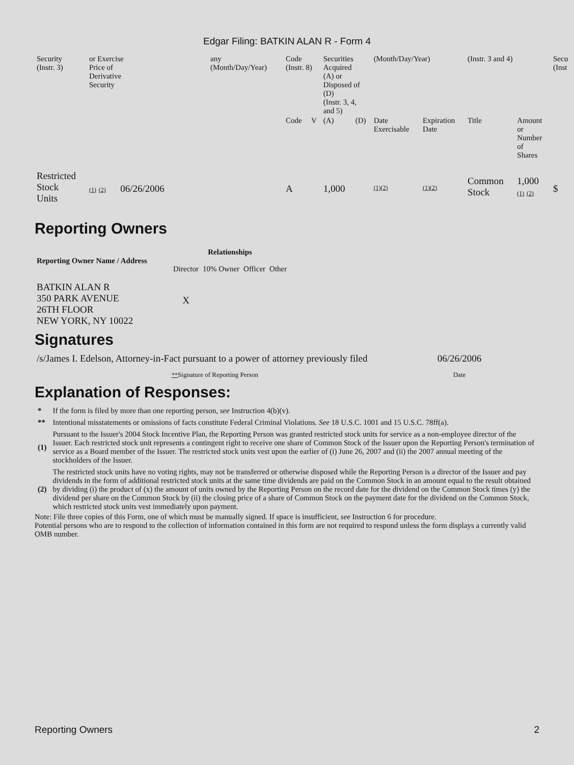Edgar Filing: BATKIN ALAN R - Form 4
| Security (Instr. 3) | or Exercise Price of Derivative Security | any (Month/Day/Year) | Code (Instr. 8) | | Securities Acquired (A) or Disposed of (D) (Instr. 3, 4, and 5) | | (Month/Day/Year) | | (Instr. 3 and 4) | | Secu (Inst |
| | | | Code | V | (A) | (D) | Date Exercisable | Expiration Date | Title | Amount or Number of Shares | |
| Restricted Stock Units | (1) (2) 06/26/2006 | | A | | 1,000 | | (1)(2) | (1)(2) | Common Stock | 1,000 (1) (2) | $ |
Reporting Owners
| Reporting Owner Name / Address | Relationships | | | |
| --- | --- | --- | --- | --- |
| | Director | 10% Owner | Officer | Other |
| BATKIN ALAN R 350 PARK AVENUE 26TH FLOOR NEW YORK, NY 10022 | X | | | |
Signatures
| /s/James I. Edelson, Attorney-in-Fact pursuant to a power of attorney previously filed | 06/26/2006 |
| ** Signature of Reporting Person | Date |
Explanation of Responses:
| * | If the form is filed by more than one reporting person, see Instruction 4(b)(v). |
| ** | Intentional misstatements or omissions of facts constitute Federal Criminal Violations. See 18 U.S.C. 1001 and 15 U.S.C. 78ff(a). |
| (1) | Pursuant to the Issuer's 2004 Stock Incentive Plan, the Reporting Person was granted restricted stock units for service as a non-employee director of the Issuer. Each restricted stock unit represents a contingent right to receive one share of Common Stock of the Issuer upon the Reporting Person's termination of service as a Board member of the Issuer. The restricted stock units vest upon the earlier of (i) June 26, 2007 and (ii) the 2007 annual meeting of the stockholders of the Issuer. |
| (2) | The restricted stock units have no voting rights, may not be transferred or otherwise disposed while the Reporting Person is a director of the Issuer and pay dividends in the form of additional restricted stock units at the same time dividends are paid on the Common Stock in an amount equal to the result obtained by dividing (i) the product of (x) the amount of units owned by the Reporting Person on the record date for the dividend on the Common Stock times (y) the dividend per share on the Common Stock by (ii) the closing price of a share of Common Stock on the payment date for the dividend on the Common Stock, which restricted stock units vest immediately upon payment. |
Note: File three copies of this Form, one of which must be manually signed. If space is insufficient, see Instruction 6 for procedure.
Potential persons who are to respond to the collection of information contained in this form are not required to respond unless the form displays a currently valid OMB number.
Reporting Owners 2